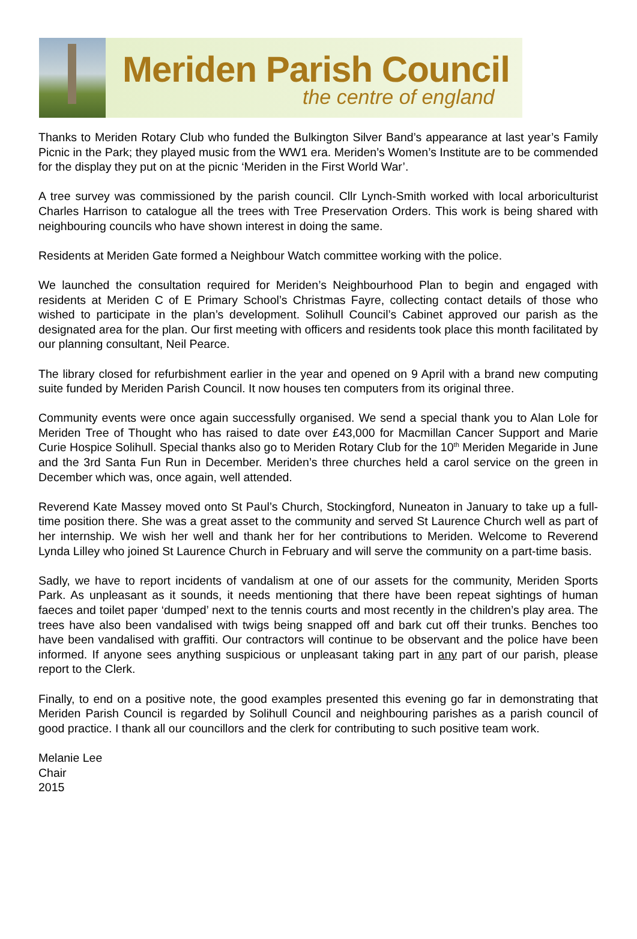Meriden Parish Council
the centre of england
Thanks to Meriden Rotary Club who funded the Bulkington Silver Band’s appearance at last year’s Family Picnic in the Park; they played music from the WW1 era. Meriden’s Women’s Institute are to be commended for the display they put on at the picnic ‘Meriden in the First World War’.
A tree survey was commissioned by the parish council. Cllr Lynch-Smith worked with local arboriculturist Charles Harrison to catalogue all the trees with Tree Preservation Orders. This work is being shared with neighbouring councils who have shown interest in doing the same.
Residents at Meriden Gate formed a Neighbour Watch committee working with the police.
We launched the consultation required for Meriden’s Neighbourhood Plan to begin and engaged with residents at Meriden C of E Primary School’s Christmas Fayre, collecting contact details of those who wished to participate in the plan’s development. Solihull Council’s Cabinet approved our parish as the designated area for the plan. Our first meeting with officers and residents took place this month facilitated by our planning consultant, Neil Pearce.
The library closed for refurbishment earlier in the year and opened on 9 April with a brand new computing suite funded by Meriden Parish Council. It now houses ten computers from its original three.
Community events were once again successfully organised. We send a special thank you to Alan Lole for Meriden Tree of Thought who has raised to date over £43,000 for Macmillan Cancer Support and Marie Curie Hospice Solihull. Special thanks also go to Meriden Rotary Club for the 10<sup>th</sup> Meriden Megaride in June and the 3rd Santa Fun Run in December. Meriden’s three churches held a carol service on the green in December which was, once again, well attended.
Reverend Kate Massey moved onto St Paul’s Church, Stockingford, Nuneaton in January to take up a full-time position there. She was a great asset to the community and served St Laurence Church well as part of her internship. We wish her well and thank her for her contributions to Meriden. Welcome to Reverend Lynda Lilley who joined St Laurence Church in February and will serve the community on a part-time basis.
Sadly, we have to report incidents of vandalism at one of our assets for the community, Meriden Sports Park. As unpleasant as it sounds, it needs mentioning that there have been repeat sightings of human faeces and toilet paper ‘dumped’ next to the tennis courts and most recently in the children’s play area. The trees have also been vandalised with twigs being snapped off and bark cut off their trunks. Benches too have been vandalised with graffiti. Our contractors will continue to be observant and the police have been informed. If anyone sees anything suspicious or unpleasant taking part in any part of our parish, please report to the Clerk.
Finally, to end on a positive note, the good examples presented this evening go far in demonstrating that Meriden Parish Council is regarded by Solihull Council and neighbouring parishes as a parish council of good practice. I thank all our councillors and the clerk for contributing to such positive team work.
Melanie Lee
Chair
2015